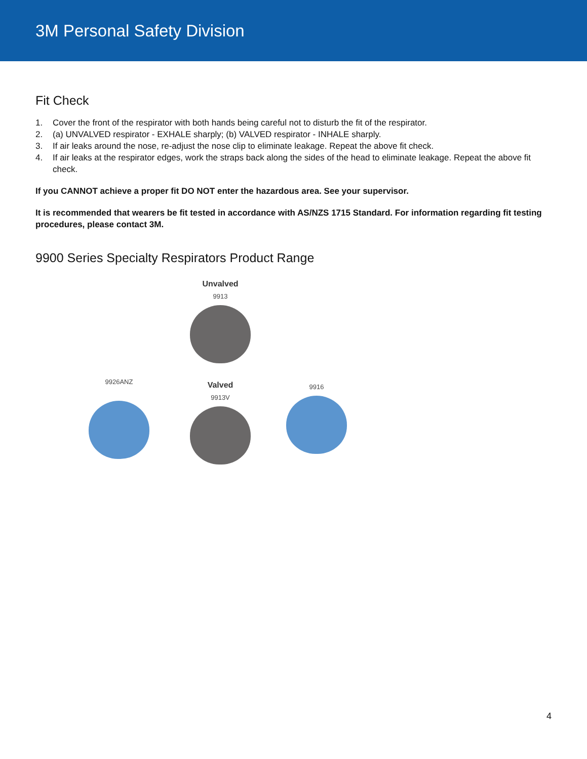3M Personal Safety Division
Fit Check
1. Cover the front of the respirator with both hands being careful not to disturb the fit of the respirator.
2. (a) UNVALVED respirator - EXHALE sharply; (b) VALVED respirator - INHALE sharply.
3. If air leaks around the nose, re-adjust the nose clip to eliminate leakage. Repeat the above fit check.
4. If air leaks at the respirator edges, work the straps back along the sides of the head to eliminate leakage. Repeat the above fit check.
If you CANNOT achieve a proper fit DO NOT enter the hazardous area. See your supervisor.
It is recommended that wearers be fit tested in accordance with AS/NZS 1715 Standard. For information regarding fit testing procedures, please contact 3M.
9900 Series Specialty Respirators Product Range
Unvalved
9913
9926ANZ
Valved
9913V
9916
4